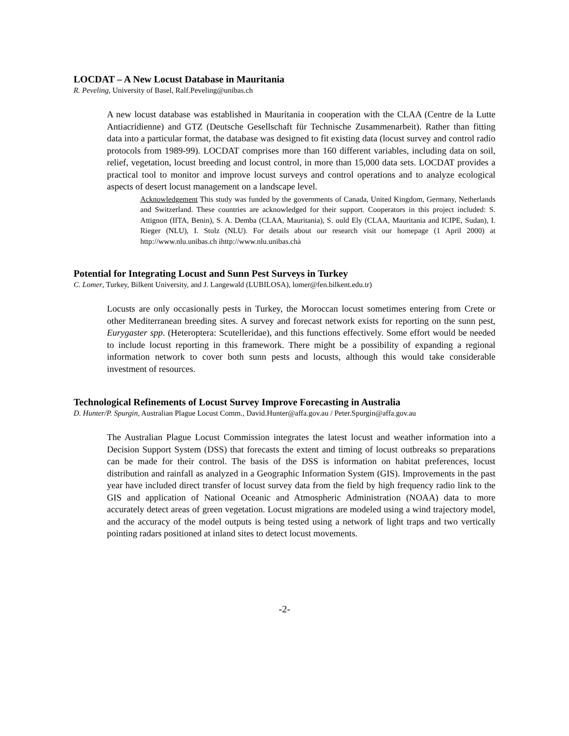LOCDAT – A New Locust Database in Mauritania
R. Peveling, University of Basel, Ralf.Peveling@unibas.ch
A new locust database was established in Mauritania in cooperation with the CLAA (Centre de la Lutte Antiacridienne) and GTZ (Deutsche Gesellschaft für Technische Zusammenarbeit). Rather than fitting data into a particular format, the database was designed to fit existing data (locust survey and control radio protocols from 1989-99). LOCDAT comprises more than 160 different variables, including data on soil, relief, vegetation, locust breeding and locust control, in more than 15,000 data sets. LOCDAT provides a practical tool to monitor and improve locust surveys and control operations and to analyze ecological aspects of desert locust management on a landscape level.
Acknowledgement This study was funded by the governments of Canada, United Kingdom, Germany, Netherlands and Switzerland. These countries are acknowledged for their support. Cooperators in this project included: S. Attignon (IITA, Benin), S. A. Demba (CLAA, Mauritania), S. ould Ely (CLAA, Mauritania and ICIPE, Sudan), I. Rieger (NLU), I. Stolz (NLU). For details about our research visit our homepage (1 April 2000) at http://www.nlu.unibas.ch ihttp://www.nlu.unibas.chà
Potential for Integrating Locust and Sunn Pest Surveys in Turkey
C. Lomer, Turkey, Bilkent University, and J. Langewald (LUBILOSA), lomer@fen.bilkent.edu.tr)
Locusts are only occasionally pests in Turkey, the Moroccan locust sometimes entering from Crete or other Mediterranean breeding sites. A survey and forecast network exists for reporting on the sunn pest, Eurygaster spp. (Heteroptera: Scutelleridae), and this functions effectively. Some effort would be needed to include locust reporting in this framework. There might be a possibility of expanding a regional information network to cover both sunn pests and locusts, although this would take considerable investment of resources.
Technological Refinements of Locust Survey Improve Forecasting in Australia
D. Hunter/P. Spurgin, Australian Plague Locust Comm., David.Hunter@affa.gov.au / Peter.Spurgin@affa.gov.au
The Australian Plague Locust Commission integrates the latest locust and weather information into a Decision Support System (DSS) that forecasts the extent and timing of locust outbreaks so preparations can be made for their control. The basis of the DSS is information on habitat preferences, locust distribution and rainfall as analyzed in a Geographic Information System (GIS). Improvements in the past year have included direct transfer of locust survey data from the field by high frequency radio link to the GIS and application of National Oceanic and Atmospheric Administration (NOAA) data to more accurately detect areas of green vegetation. Locust migrations are modeled using a wind trajectory model, and the accuracy of the model outputs is being tested using a network of light traps and two vertically pointing radars positioned at inland sites to detect locust movements.
-2-